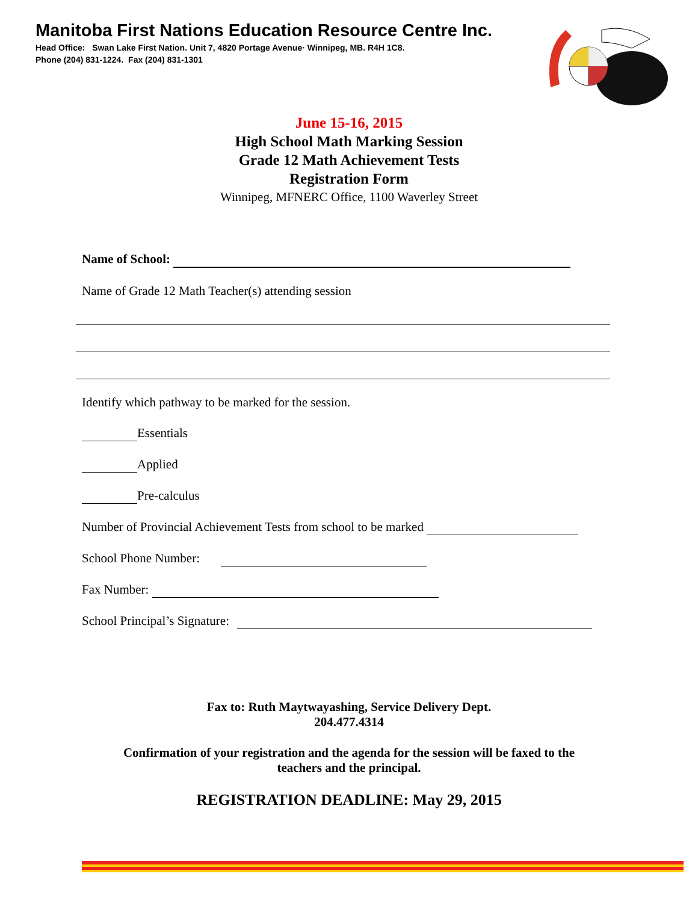Manitoba First Nations Education Resource Centre Inc.
Head Office: Swan Lake First Nation. Unit 7, 4820 Portage Avenue· Winnipeg, MB. R4H 1C8.
Phone (204) 831-1224. Fax (204) 831-1301
June 15-16, 2015
High School Math Marking Session
Grade 12 Math Achievement Tests
Registration Form
Winnipeg, MFNERC Office, 1100 Waverley Street
Name of School:
Name of Grade 12 Math Teacher(s) attending session
Identify which pathway to be marked for the session.
Essentials
Applied
Pre-calculus
Number of Provincial Achievement Tests from school to be marked
School Phone Number:
Fax Number:
School Principal’s Signature:
Fax to: Ruth Maytwayashing, Service Delivery Dept.
204.477.4314
Confirmation of your registration and the agenda for the session will be faxed to the
teachers and the principal.
REGISTRATION DEADLINE: May 29, 2015